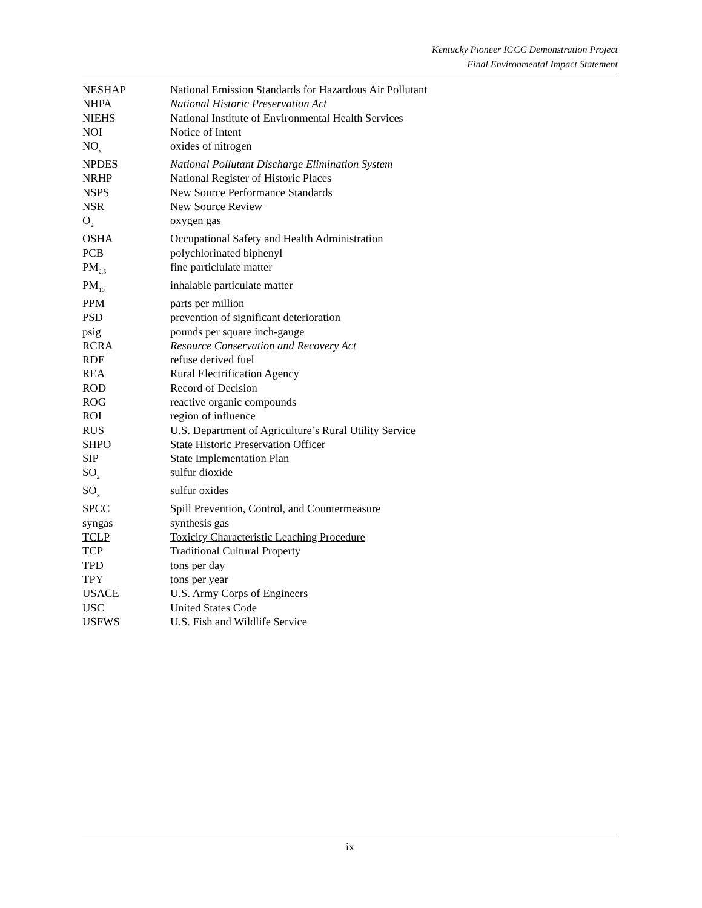Kentucky Pioneer IGCC Demonstration Project
Final Environmental Impact Statement
| NESHAP | National Emission Standards for Hazardous Air Pollutant |
| NHPA | National Historic Preservation Act |
| NIEHS | National Institute of Environmental Health Services |
| NOI | Notice of Intent |
| NO<sub>x</sub> | oxides of nitrogen |
| NPDES | National Pollutant Discharge Elimination System |
| NRHP | National Register of Historic Places |
| NSPS | New Source Performance Standards |
| NSR | New Source Review |
| O<sub>2</sub> | oxygen gas |
| OSHA | Occupational Safety and Health Administration |
| PCB | polychlorinated biphenyl |
| PM<sub>2.5</sub> | fine particlulate matter |
| PM<sub>10</sub> | inhalable particulate matter |
| PPM | parts per million |
| PSD | prevention of significant deterioration |
| psig | pounds per square inch-gauge |
| RCRA | Resource Conservation and Recovery Act |
| RDF | refuse derived fuel |
| REA | Rural Electrification Agency |
| ROD | Record of Decision |
| ROG | reactive organic compounds |
| ROI | region of influence |
| RUS | U.S. Department of Agriculture’s Rural Utility Service |
| SHPO | State Historic Preservation Officer |
| SIP | State Implementation Plan |
| SO<sub>2</sub> | sulfur dioxide |
| SO<sub>x</sub> | sulfur oxides |
| SPCC | Spill Prevention, Control, and Countermeasure |
| syngas | synthesis gas |
| TCLP | Toxicity Characteristic Leaching Procedure |
| TCP | Traditional Cultural Property |
| TPD | tons per day |
| TPY | tons per year |
| USACE | U.S. Army Corps of Engineers |
| USC | United States Code |
| USFWS | U.S. Fish and Wildlife Service |
ix